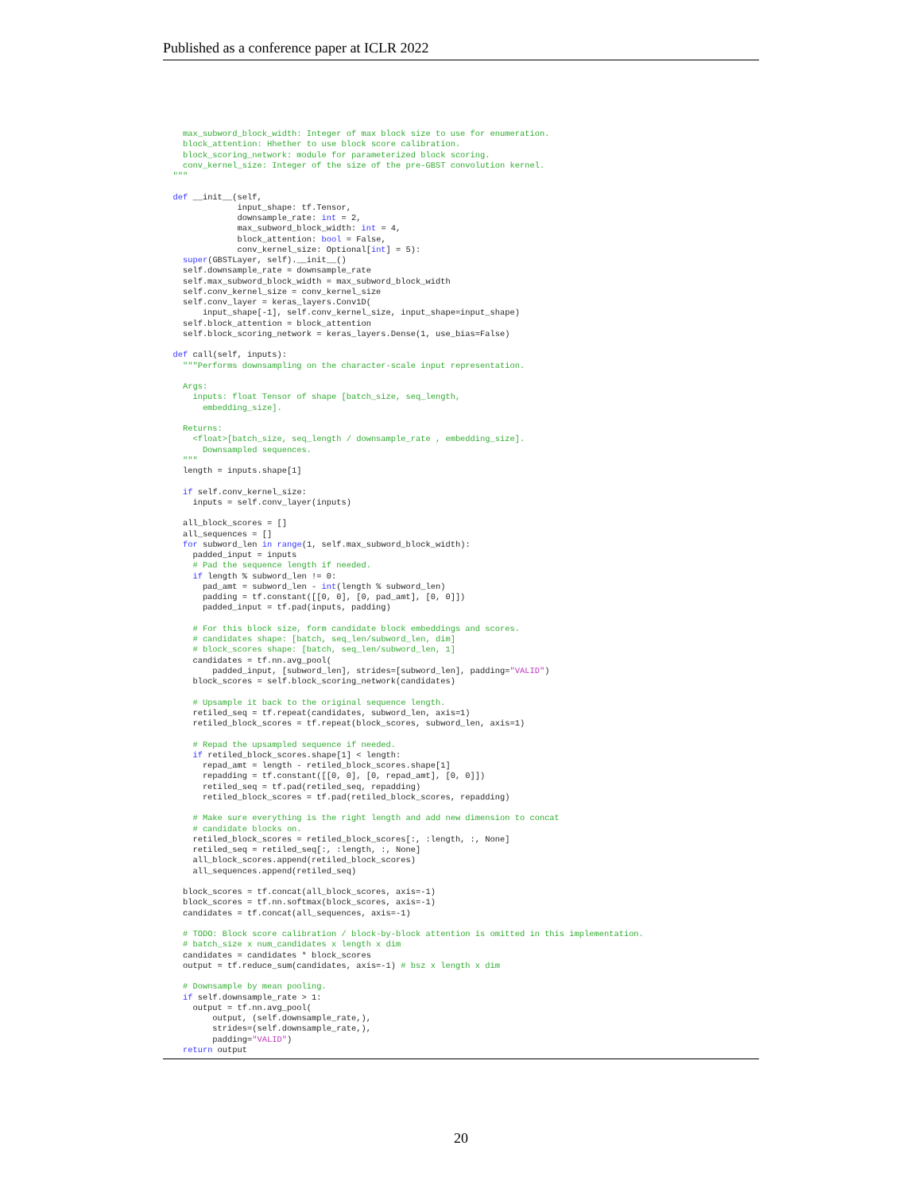Published as a conference paper at ICLR 2022
    max_subword_block_width: Integer of max block size to use for enumeration.
    block_attention: Hhether to use block score calibration.
    block_scoring_network: module for parameterized block scoring.
    conv_kernel_size: Integer of the size of the pre-GBST convolution kernel.
  """

  def __init__(self,
               input_shape: tf.Tensor,
               downsample_rate: int = 2,
               max_subword_block_width: int = 4,
               block_attention: bool = False,
               conv_kernel_size: Optional[int] = 5):
    super(GBSTLayer, self).__init__()
    self.downsample_rate = downsample_rate
    self.max_subword_block_width = max_subword_block_width
    self.conv_kernel_size = conv_kernel_size
    self.conv_layer = keras_layers.Conv1D(
        input_shape[-1], self.conv_kernel_size, input_shape=input_shape)
    self.block_attention = block_attention
    self.block_scoring_network = keras_layers.Dense(1, use_bias=False)

  def call(self, inputs):
    """Performs downsampling on the character-scale input representation.

    Args:
      inputs: float Tensor of shape [batch_size, seq_length,
        embedding_size].

    Returns:
      <float>[batch_size, seq_length / downsample_rate , embedding_size].
        Downsampled sequences.
    """
    length = inputs.shape[1]

    if self.conv_kernel_size:
      inputs = self.conv_layer(inputs)

    all_block_scores = []
    all_sequences = []
    for subword_len in range(1, self.max_subword_block_width):
      padded_input = inputs
      # Pad the sequence length if needed.
      if length % subword_len != 0:
        pad_amt = subword_len - int(length % subword_len)
        padding = tf.constant([[0, 0], [0, pad_amt], [0, 0]])
        padded_input = tf.pad(inputs, padding)

      # For this block size, form candidate block embeddings and scores.
      # candidates shape: [batch, seq_len/subword_len, dim]
      # block_scores shape: [batch, seq_len/subword_len, 1]
      candidates = tf.nn.avg_pool(
          padded_input, [subword_len], strides=[subword_len], padding="VALID")
      block_scores = self.block_scoring_network(candidates)

      # Upsample it back to the original sequence length.
      retiled_seq = tf.repeat(candidates, subword_len, axis=1)
      retiled_block_scores = tf.repeat(block_scores, subword_len, axis=1)

      # Repad the upsampled sequence if needed.
      if retiled_block_scores.shape[1] < length:
        repad_amt = length - retiled_block_scores.shape[1]
        repadding = tf.constant([[0, 0], [0, repad_amt], [0, 0]])
        retiled_seq = tf.pad(retiled_seq, repadding)
        retiled_block_scores = tf.pad(retiled_block_scores, repadding)

      # Make sure everything is the right length and add new dimension to concat
      # candidate blocks on.
      retiled_block_scores = retiled_block_scores[:, :length, :, None]
      retiled_seq = retiled_seq[:, :length, :, None]
      all_block_scores.append(retiled_block_scores)
      all_sequences.append(retiled_seq)

    block_scores = tf.concat(all_block_scores, axis=-1)
    block_scores = tf.nn.softmax(block_scores, axis=-1)
    candidates = tf.concat(all_sequences, axis=-1)

    # TODO: Block score calibration / block-by-block attention is omitted in this implementation.
    # batch_size x num_candidates x length x dim
    candidates = candidates * block_scores
    output = tf.reduce_sum(candidates, axis=-1) # bsz x length x dim

    # Downsample by mean pooling.
    if self.downsample_rate > 1:
      output = tf.nn.avg_pool(
          output, (self.downsample_rate,),
          strides=(self.downsample_rate,),
          padding="VALID")
    return output
20